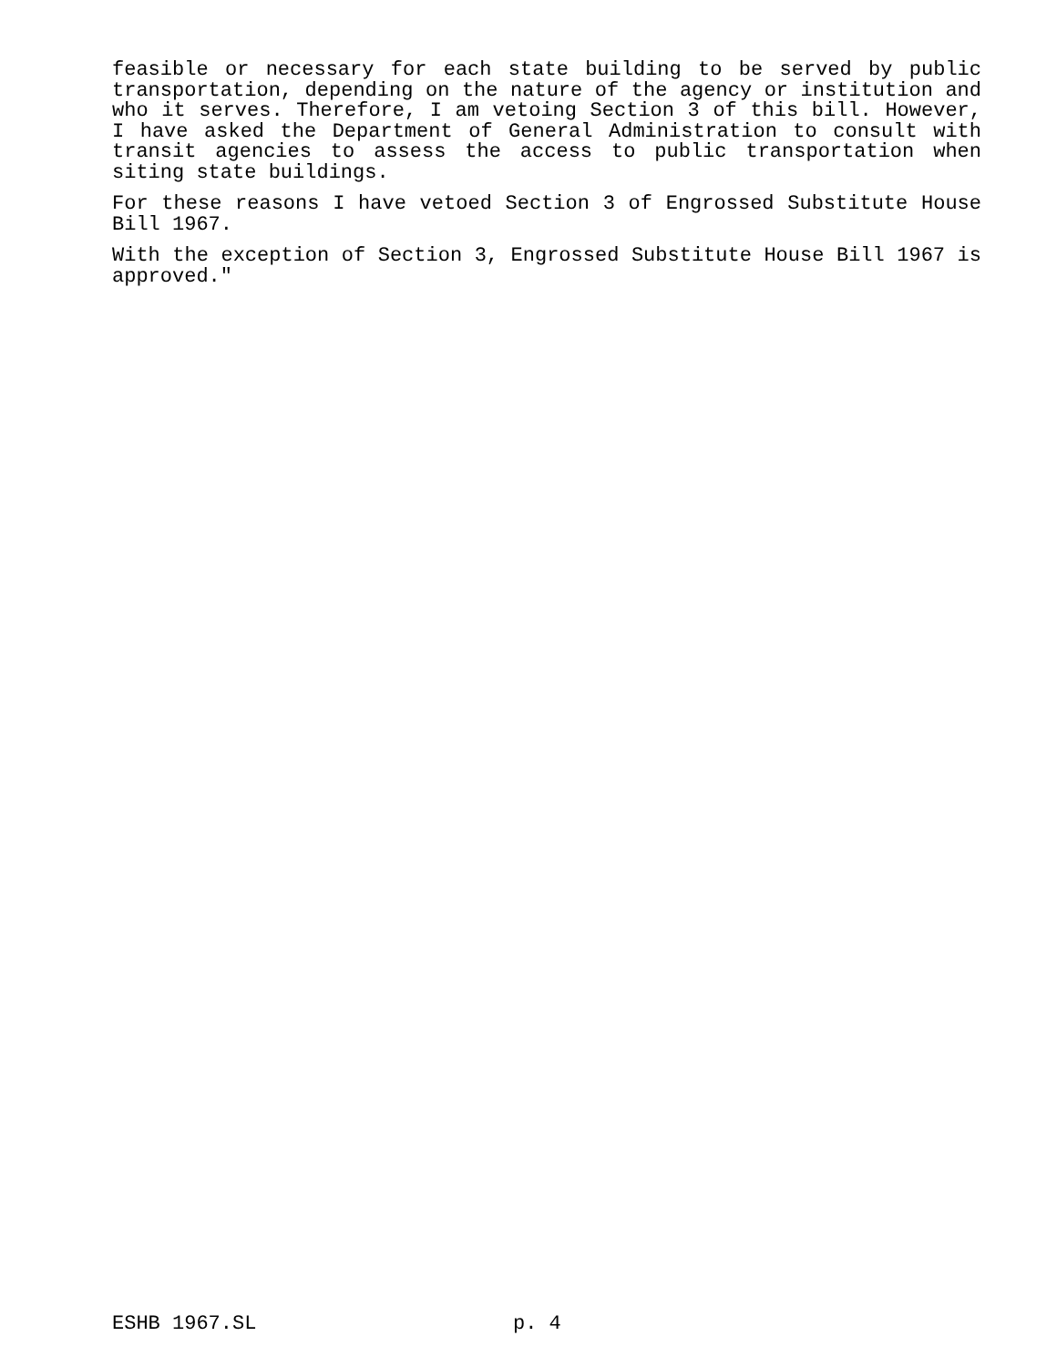feasible or necessary for each state building to be served by public transportation, depending on the nature of the agency or institution and who it serves. Therefore, I am vetoing Section 3 of this bill. However, I have asked the Department of General Administration to consult with transit agencies to assess the access to public transportation when siting state buildings.
For these reasons I have vetoed Section 3 of Engrossed Substitute House Bill 1967.
With the exception of Section 3, Engrossed Substitute House Bill 1967 is approved."
ESHB 1967.SL p. 4